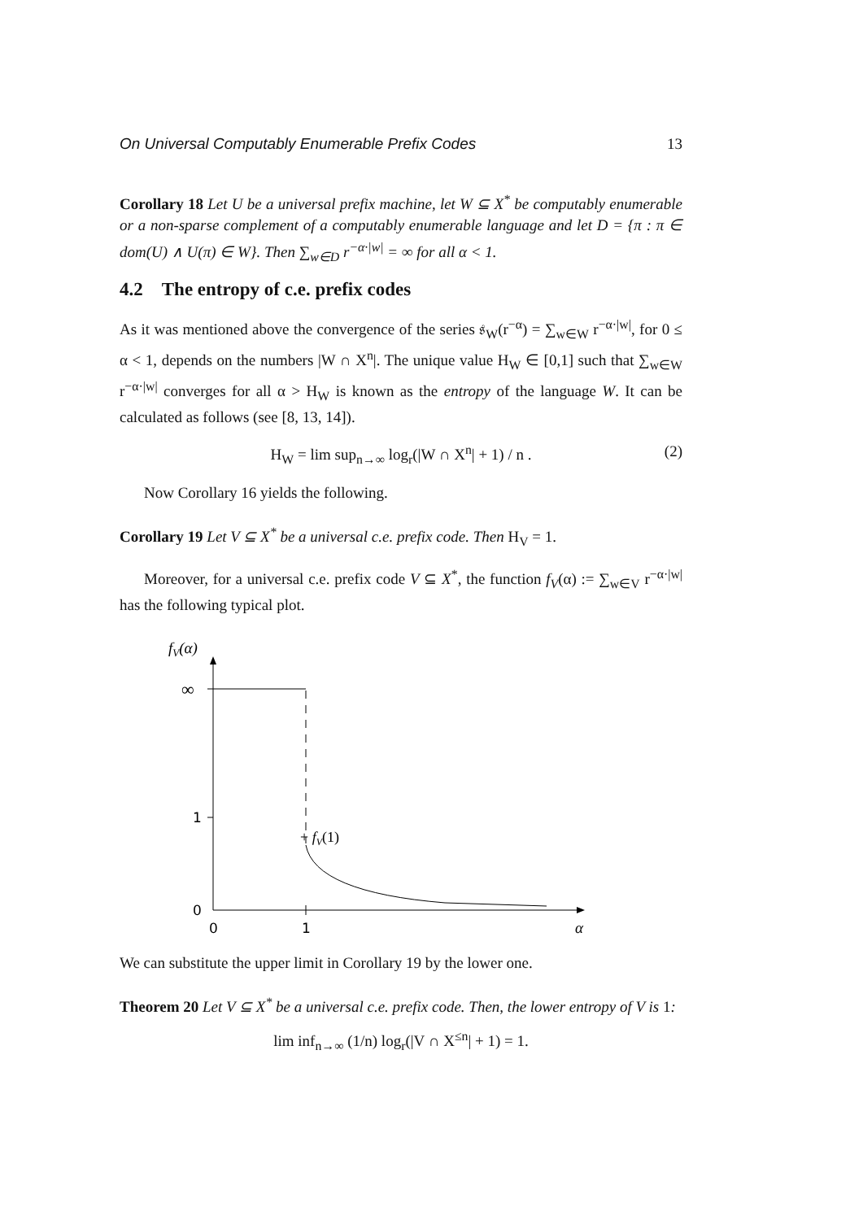On Universal Computably Enumerable Prefix Codes 13
Corollary 18 Let U be a universal prefix machine, let W ⊆ X<sup>*</sup> be computably enumerable or a non-sparse complement of a computably enumerable language and let D = {π : π ∈ dom(U) ∧ U(π) ∈ W}. Then ∑<sub>w∈D</sub> r<sup>−α·|w|</sup> = ∞ for all α < 1.
4.2 The entropy of c.e. prefix codes
As it was mentioned above the convergence of the series 𝔰<sub>W</sub>(r<sup>−α</sup>) = ∑<sub>w∈W</sub> r<sup>−α·|w|</sup>, for 0 ≤ α < 1, depends on the numbers |W ∩ X<sup>n</sup>|. The unique value H<sub>W</sub> ∈ [0,1] such that ∑<sub>w∈W</sub> r<sup>−α·|w|</sup> converges for all α > H<sub>W</sub> is known as the entropy of the language W. It can be calculated as follows (see [8, 13, 14]).
H<sub>W</sub> = lim sup<sub>n→∞</sub> log<sub>r</sub>(|W ∩ X<sup>n</sup>| + 1) / n . (2)
Now Corollary 16 yields the following.
Corollary 19 Let V ⊆ X<sup>*</sup> be a universal c.e. prefix code. Then H<sub>V</sub> = 1.
Moreover, for a universal c.e. prefix code V ⊆ X<sup>*</sup>, the function f<sub>V</sub>(α) := ∑<sub>w∈V</sub> r<sup>−α·|w|</sup> has the following typical plot.
fV(α)
∞
1
0
0
1
α
+ fV(1)
We can substitute the upper limit in Corollary 19 by the lower one.
Theorem 20 Let V ⊆ X<sup>*</sup> be a universal c.e. prefix code. Then, the lower entropy of V is 1:
lim inf<sub>n→∞</sub> (1/n) log<sub>r</sub>(|V ∩ X<sup>≤n</sup>| + 1) = 1.